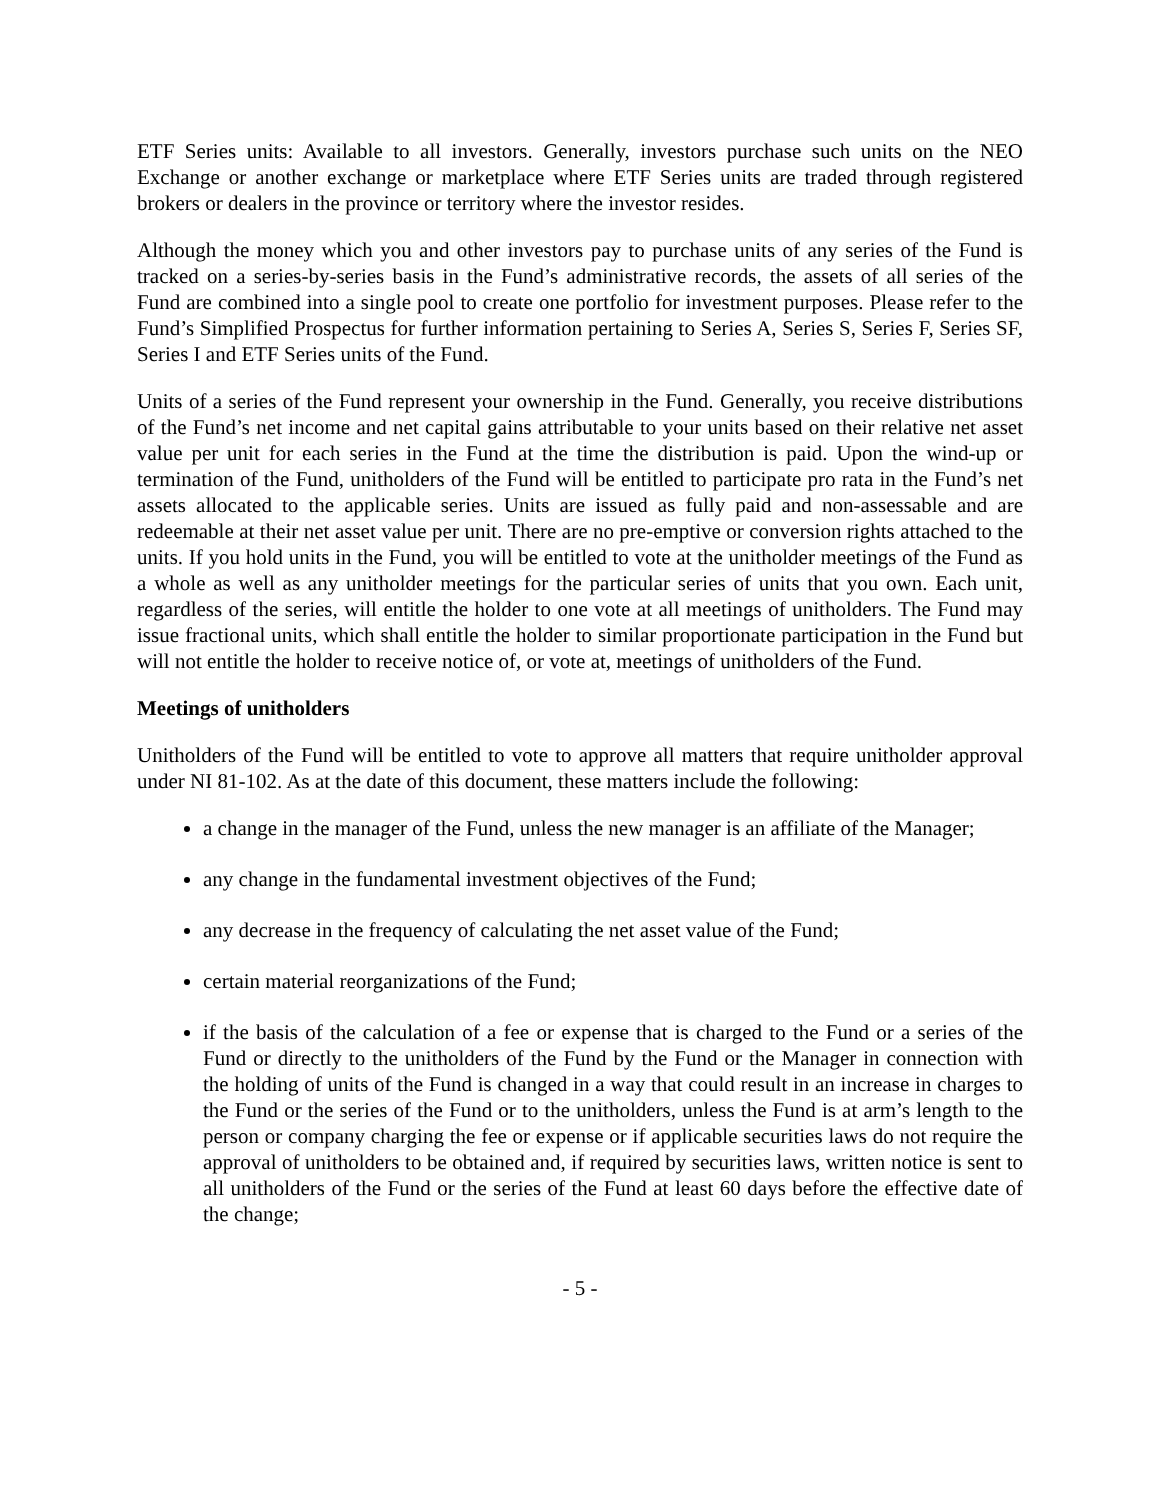ETF Series units: Available to all investors. Generally, investors purchase such units on the NEO Exchange or another exchange or marketplace where ETF Series units are traded through registered brokers or dealers in the province or territory where the investor resides.
Although the money which you and other investors pay to purchase units of any series of the Fund is tracked on a series-by-series basis in the Fund’s administrative records, the assets of all series of the Fund are combined into a single pool to create one portfolio for investment purposes. Please refer to the Fund’s Simplified Prospectus for further information pertaining to Series A, Series S, Series F, Series SF, Series I and ETF Series units of the Fund.
Units of a series of the Fund represent your ownership in the Fund. Generally, you receive distributions of the Fund’s net income and net capital gains attributable to your units based on their relative net asset value per unit for each series in the Fund at the time the distribution is paid. Upon the wind-up or termination of the Fund, unitholders of the Fund will be entitled to participate pro rata in the Fund’s net assets allocated to the applicable series. Units are issued as fully paid and non-assessable and are redeemable at their net asset value per unit. There are no pre-emptive or conversion rights attached to the units. If you hold units in the Fund, you will be entitled to vote at the unitholder meetings of the Fund as a whole as well as any unitholder meetings for the particular series of units that you own. Each unit, regardless of the series, will entitle the holder to one vote at all meetings of unitholders. The Fund may issue fractional units, which shall entitle the holder to similar proportionate participation in the Fund but will not entitle the holder to receive notice of, or vote at, meetings of unitholders of the Fund.
Meetings of unitholders
Unitholders of the Fund will be entitled to vote to approve all matters that require unitholder approval under NI 81-102. As at the date of this document, these matters include the following:
a change in the manager of the Fund, unless the new manager is an affiliate of the Manager;
any change in the fundamental investment objectives of the Fund;
any decrease in the frequency of calculating the net asset value of the Fund;
certain material reorganizations of the Fund;
if the basis of the calculation of a fee or expense that is charged to the Fund or a series of the Fund or directly to the unitholders of the Fund by the Fund or the Manager in connection with the holding of units of the Fund is changed in a way that could result in an increase in charges to the Fund or the series of the Fund or to the unitholders, unless the Fund is at arm’s length to the person or company charging the fee or expense or if applicable securities laws do not require the approval of unitholders to be obtained and, if required by securities laws, written notice is sent to all unitholders of the Fund or the series of the Fund at least 60 days before the effective date of the change;
- 5 -